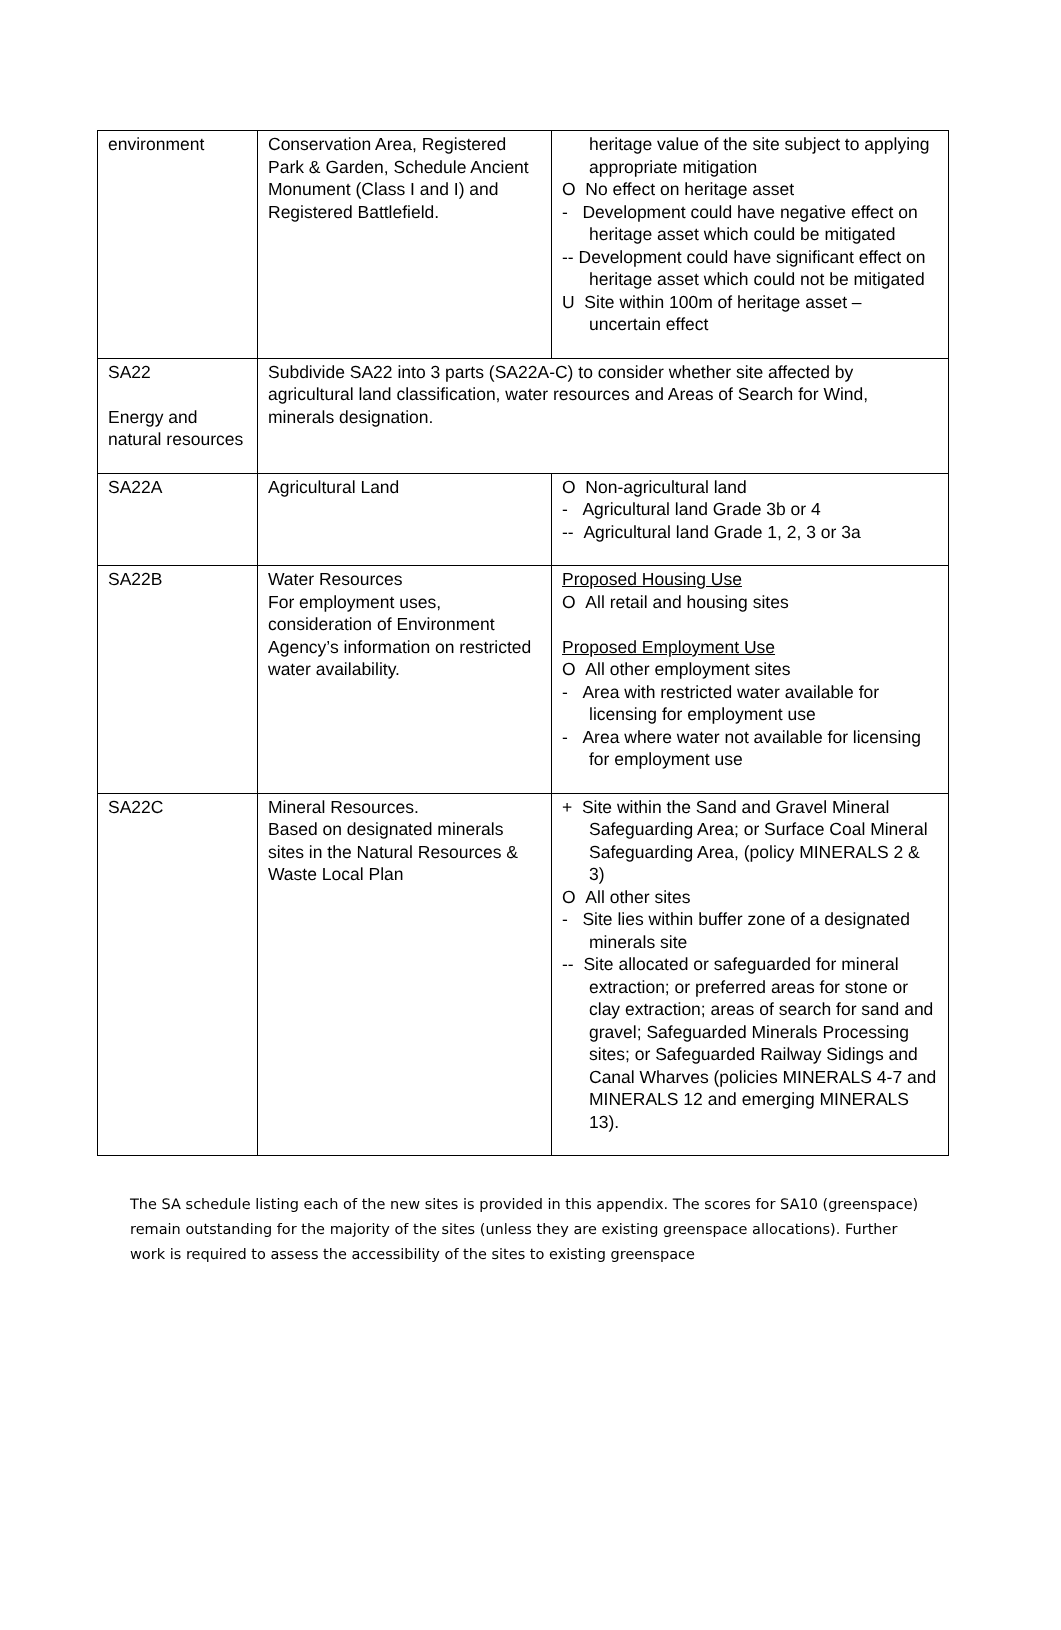| environment | Conservation Area, Registered Park & Garden, Schedule Ancient Monument (Class I and I) and Registered Battlefield. | heritage value of the site subject to applying appropriate mitigation O No effect on heritage asset - Development could have negative effect on heritage asset which could be mitigated -- Development could have significant effect on heritage asset which could not be mitigated U Site within 100m of heritage asset – uncertain effect |
| SA22 Energy and natural resources | Subdivide SA22 into 3 parts (SA22A-C) to consider whether site affected by agricultural land classification, water resources and Areas of Search for Wind, minerals designation. | |
| SA22A | Agricultural Land | O Non-agricultural land - Agricultural land Grade 3b or 4 -- Agricultural land Grade 1, 2, 3 or 3a |
| SA22B | Water Resources For employment uses, consideration of Environment Agency’s information on restricted water availability. | Proposed Housing Use O All retail and housing sites Proposed Employment Use O All other employment sites - Area with restricted water available for licensing for employment use - Area where water not available for licensing for employment use |
| SA22C | Mineral Resources. Based on designated minerals sites in the Natural Resources & Waste Local Plan | + Site within the Sand and Gravel Mineral Safeguarding Area; or Surface Coal Mineral Safeguarding Area, (policy MINERALS 2 & 3) O All other sites - Site lies within buffer zone of a designated minerals site -- Site allocated or safeguarded for mineral extraction; or preferred areas for stone or clay extraction; areas of search for sand and gravel; Safeguarded Minerals Processing sites; or Safeguarded Railway Sidings and Canal Wharves (policies MINERALS 4-7 and MINERALS 12 and emerging MINERALS 13). |
The SA schedule listing each of the new sites is provided in this appendix. The scores for SA10 (greenspace) remain outstanding for the majority of the sites (unless they are existing greenspace allocations). Further work is required to assess the accessibility of the sites to existing greenspace